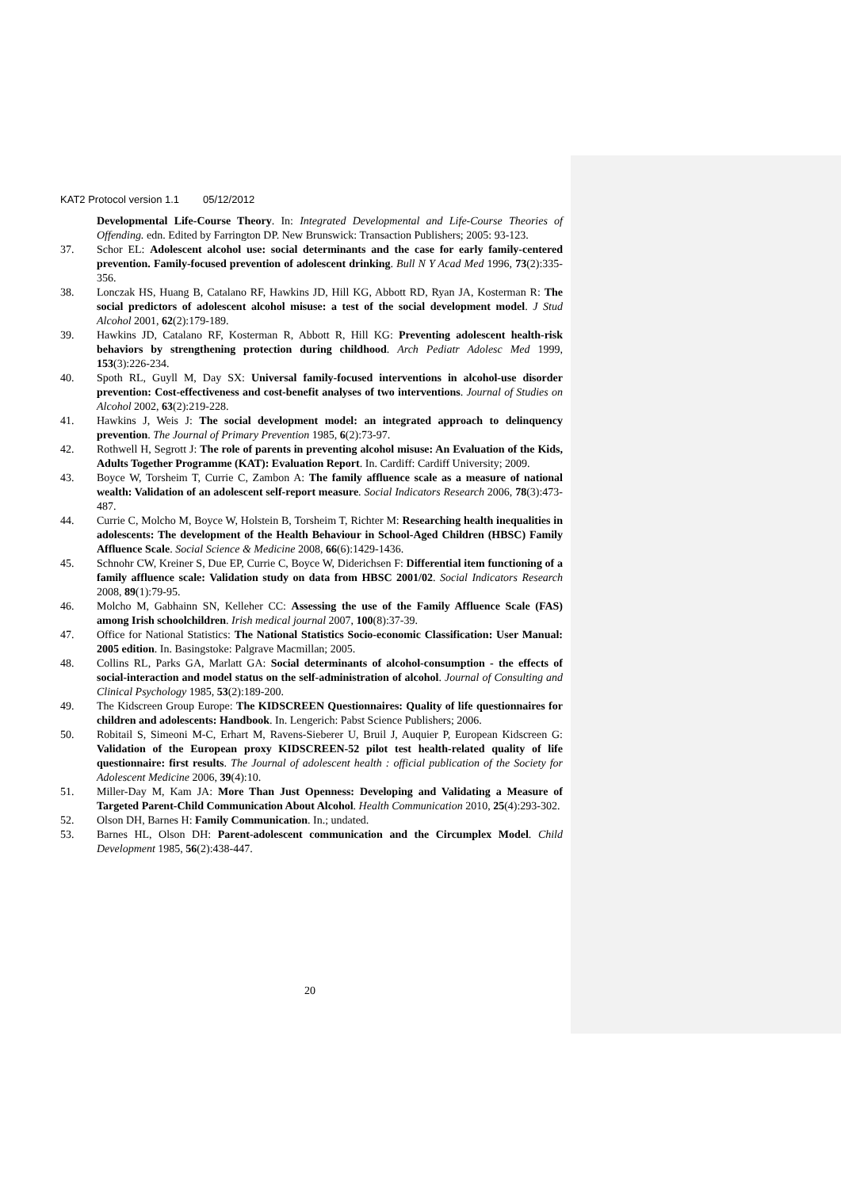KAT2 Protocol version 1.1 05/12/2012
Developmental Life-Course Theory. In: Integrated Developmental and Life-Course Theories of Offending. edn. Edited by Farrington DP. New Brunswick: Transaction Publishers; 2005: 93-123.
37. Schor EL: Adolescent alcohol use: social determinants and the case for early family-centered prevention. Family-focused prevention of adolescent drinking. Bull N Y Acad Med 1996, 73(2):335-356.
38. Lonczak HS, Huang B, Catalano RF, Hawkins JD, Hill KG, Abbott RD, Ryan JA, Kosterman R: The social predictors of adolescent alcohol misuse: a test of the social development model. J Stud Alcohol 2001, 62(2):179-189.
39. Hawkins JD, Catalano RF, Kosterman R, Abbott R, Hill KG: Preventing adolescent health-risk behaviors by strengthening protection during childhood. Arch Pediatr Adolesc Med 1999, 153(3):226-234.
40. Spoth RL, Guyll M, Day SX: Universal family-focused interventions in alcohol-use disorder prevention: Cost-effectiveness and cost-benefit analyses of two interventions. Journal of Studies on Alcohol 2002, 63(2):219-228.
41. Hawkins J, Weis J: The social development model: an integrated approach to delinquency prevention. The Journal of Primary Prevention 1985, 6(2):73-97.
42. Rothwell H, Segrott J: The role of parents in preventing alcohol misuse: An Evaluation of the Kids, Adults Together Programme (KAT): Evaluation Report. In. Cardiff: Cardiff University; 2009.
43. Boyce W, Torsheim T, Currie C, Zambon A: The family affluence scale as a measure of national wealth: Validation of an adolescent self-report measure. Social Indicators Research 2006, 78(3):473-487.
44. Currie C, Molcho M, Boyce W, Holstein B, Torsheim T, Richter M: Researching health inequalities in adolescents: The development of the Health Behaviour in School-Aged Children (HBSC) Family Affluence Scale. Social Science & Medicine 2008, 66(6):1429-1436.
45. Schnohr CW, Kreiner S, Due EP, Currie C, Boyce W, Diderichsen F: Differential item functioning of a family affluence scale: Validation study on data from HBSC 2001/02. Social Indicators Research 2008, 89(1):79-95.
46. Molcho M, Gabhainn SN, Kelleher CC: Assessing the use of the Family Affluence Scale (FAS) among Irish schoolchildren. Irish medical journal 2007, 100(8):37-39.
47. Office for National Statistics: The National Statistics Socio-economic Classification: User Manual: 2005 edition. In. Basingstoke: Palgrave Macmillan; 2005.
48. Collins RL, Parks GA, Marlatt GA: Social determinants of alcohol-consumption - the effects of social-interaction and model status on the self-administration of alcohol. Journal of Consulting and Clinical Psychology 1985, 53(2):189-200.
49. The Kidscreen Group Europe: The KIDSCREEN Questionnaires: Quality of life questionnaires for children and adolescents: Handbook. In. Lengerich: Pabst Science Publishers; 2006.
50. Robitail S, Simeoni M-C, Erhart M, Ravens-Sieberer U, Bruil J, Auquier P, European Kidscreen G: Validation of the European proxy KIDSCREEN-52 pilot test health-related quality of life questionnaire: first results. The Journal of adolescent health : official publication of the Society for Adolescent Medicine 2006, 39(4):10.
51. Miller-Day M, Kam JA: More Than Just Openness: Developing and Validating a Measure of Targeted Parent-Child Communication About Alcohol. Health Communication 2010, 25(4):293-302.
52. Olson DH, Barnes H: Family Communication. In.; undated.
53. Barnes HL, Olson DH: Parent-adolescent communication and the Circumplex Model. Child Development 1985, 56(2):438-447.
20